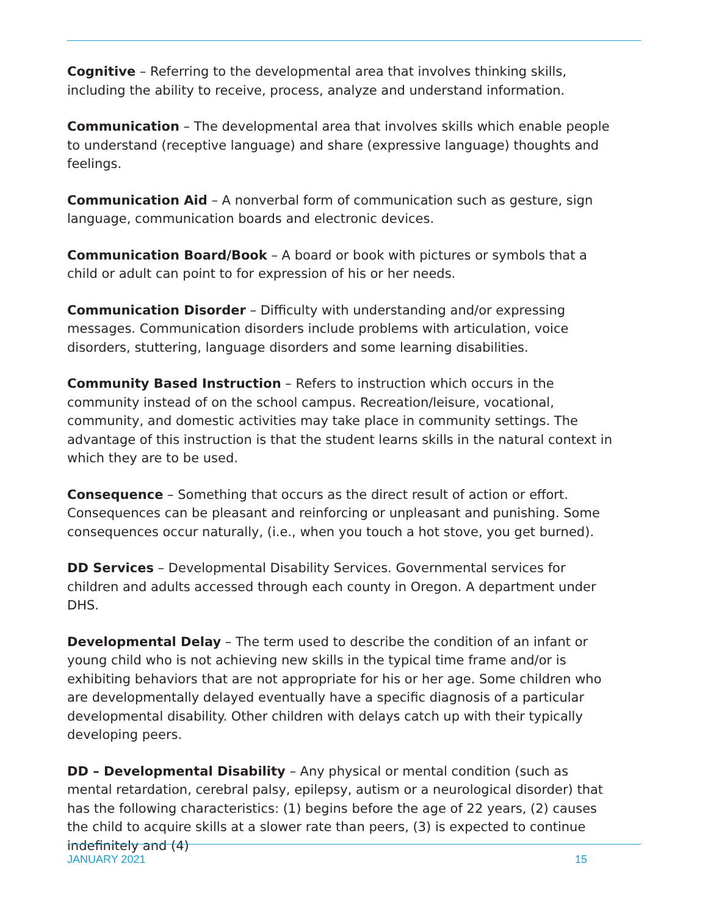Cognitive – Referring to the developmental area that involves thinking skills, including the ability to receive, process, analyze and understand information.
Communication – The developmental area that involves skills which enable people to understand (receptive language) and share (expressive language) thoughts and feelings.
Communication Aid – A nonverbal form of communication such as gesture, sign language, communication boards and electronic devices.
Communication Board/Book – A board or book with pictures or symbols that a child or adult can point to for expression of his or her needs.
Communication Disorder – Difficulty with understanding and/or expressing messages. Communication disorders include problems with articulation, voice disorders, stuttering, language disorders and some learning disabilities.
Community Based Instruction – Refers to instruction which occurs in the community instead of on the school campus. Recreation/leisure, vocational, community, and domestic activities may take place in community settings. The advantage of this instruction is that the student learns skills in the natural context in which they are to be used.
Consequence – Something that occurs as the direct result of action or effort. Consequences can be pleasant and reinforcing or unpleasant and punishing. Some consequences occur naturally, (i.e., when you touch a hot stove, you get burned).
DD Services – Developmental Disability Services. Governmental services for children and adults accessed through each county in Oregon. A department under DHS.
Developmental Delay – The term used to describe the condition of an infant or young child who is not achieving new skills in the typical time frame and/or is exhibiting behaviors that are not appropriate for his or her age. Some children who are developmentally delayed eventually have a specific diagnosis of a particular developmental disability. Other children with delays catch up with their typically developing peers.
DD – Developmental Disability – Any physical or mental condition (such as mental retardation, cerebral palsy, epilepsy, autism or a neurological disorder) that has the following characteristics: (1) begins before the age of 22 years, (2) causes the child to acquire skills at a slower rate than peers, (3) is expected to continue indefinitely and (4)
JANUARY 2021 15